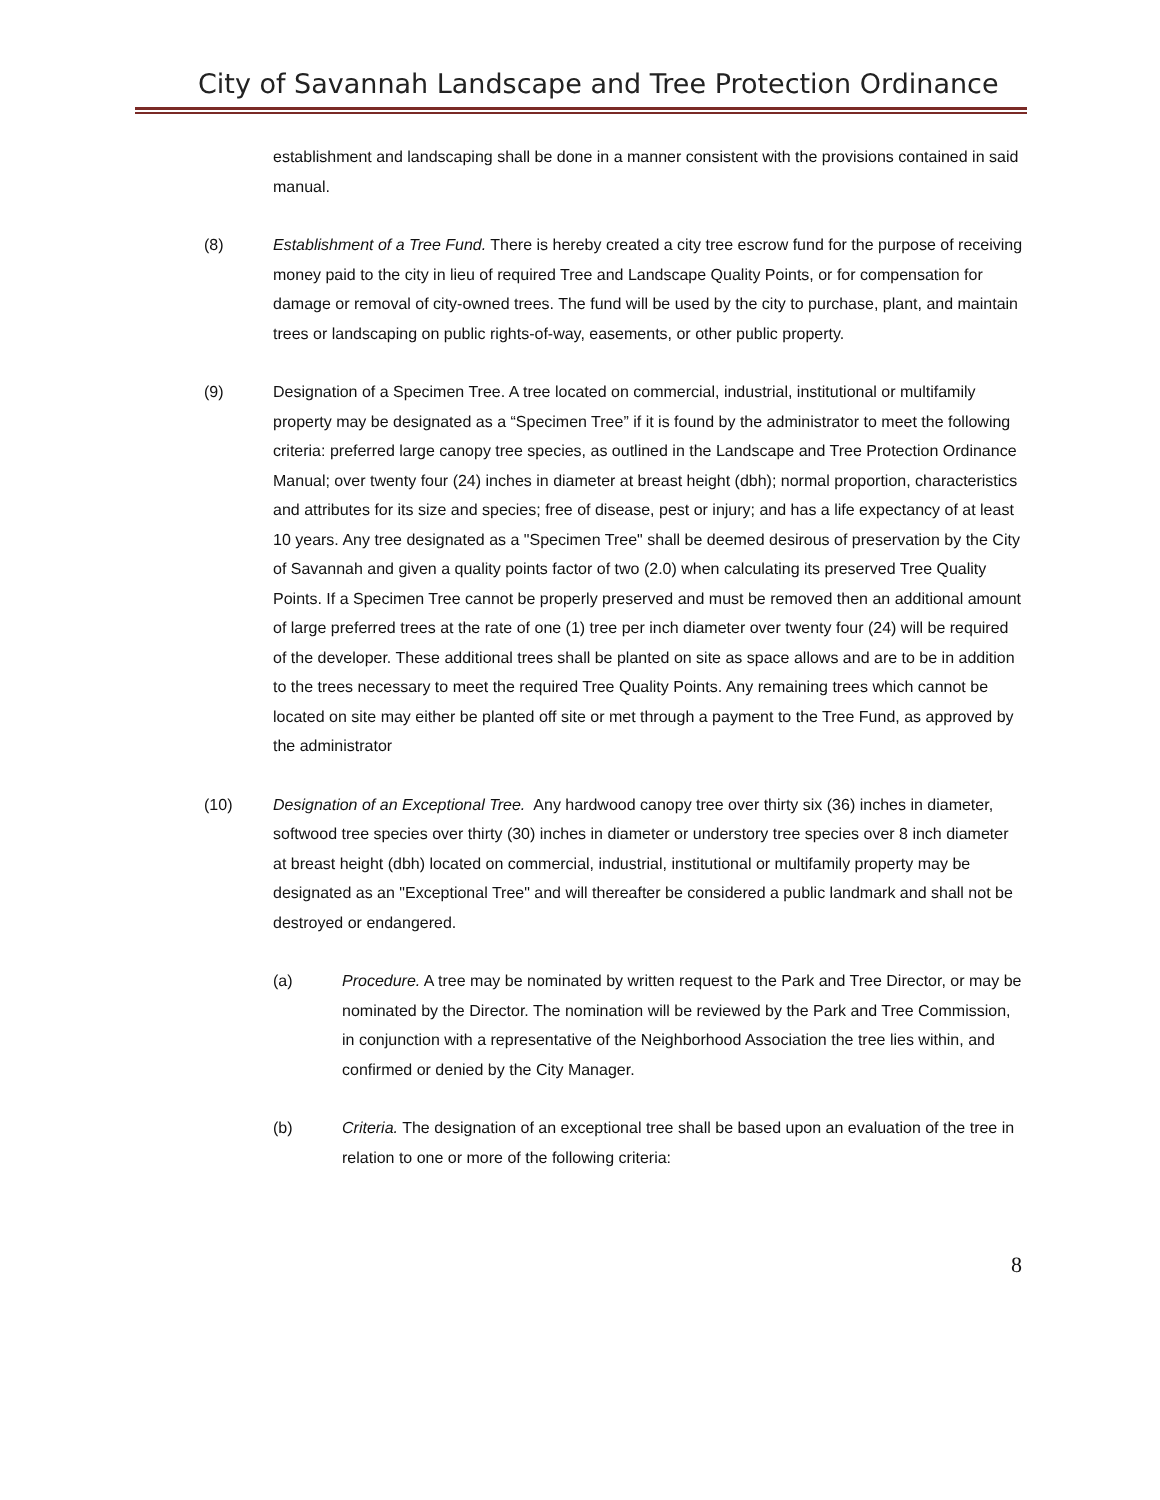City of Savannah Landscape and Tree Protection Ordinance
establishment and landscaping shall be done in a manner consistent with the provisions contained in said manual.
(8) Establishment of a Tree Fund. There is hereby created a city tree escrow fund for the purpose of receiving money paid to the city in lieu of required Tree and Landscape Quality Points, or for compensation for damage or removal of city-owned trees. The fund will be used by the city to purchase, plant, and maintain trees or landscaping on public rights-of-way, easements, or other public property.
(9) Designation of a Specimen Tree. A tree located on commercial, industrial, institutional or multifamily property may be designated as a “Specimen Tree” if it is found by the administrator to meet the following criteria: preferred large canopy tree species, as outlined in the Landscape and Tree Protection Ordinance Manual; over twenty four (24) inches in diameter at breast height (dbh); normal proportion, characteristics and attributes for its size and species; free of disease, pest or injury; and has a life expectancy of at least 10 years. Any tree designated as a "Specimen Tree" shall be deemed desirous of preservation by the City of Savannah and given a quality points factor of two (2.0) when calculating its preserved Tree Quality Points. If a Specimen Tree cannot be properly preserved and must be removed then an additional amount of large preferred trees at the rate of one (1) tree per inch diameter over twenty four (24) will be required of the developer. These additional trees shall be planted on site as space allows and are to be in addition to the trees necessary to meet the required Tree Quality Points. Any remaining trees which cannot be located on site may either be planted off site or met through a payment to the Tree Fund, as approved by the administrator
(10) Designation of an Exceptional Tree. Any hardwood canopy tree over thirty six (36) inches in diameter, softwood tree species over thirty (30) inches in diameter or understory tree species over 8 inch diameter at breast height (dbh) located on commercial, industrial, institutional or multifamily property may be designated as an "Exceptional Tree" and will thereafter be considered a public landmark and shall not be destroyed or endangered.
(a) Procedure. A tree may be nominated by written request to the Park and Tree Director, or may be nominated by the Director. The nomination will be reviewed by the Park and Tree Commission, in conjunction with a representative of the Neighborhood Association the tree lies within, and confirmed or denied by the City Manager.
(b) Criteria. The designation of an exceptional tree shall be based upon an evaluation of the tree in relation to one or more of the following criteria:
8